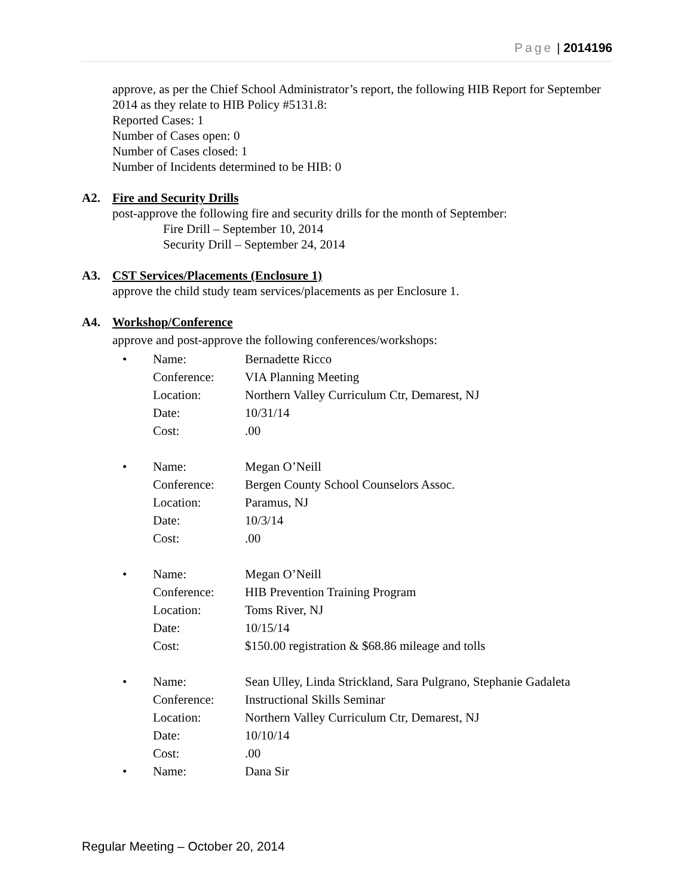Page | 2014196
approve, as per the Chief School Administrator’s report, the following HIB Report for September 2014 as they relate to HIB Policy #5131.8:
Reported Cases: 1
Number of Cases open: 0
Number of Cases closed: 1
Number of Incidents determined to be HIB: 0
A2. Fire and Security Drills
post-approve the following fire and security drills for the month of September:
Fire Drill – September 10, 2014
Security Drill – September 24, 2014
A3. CST Services/Placements (Enclosure 1)
approve the child study team services/placements as per Enclosure 1.
A4. Workshop/Conference
approve and post-approve the following conferences/workshops:
| • | Name: | Bernadette Ricco |
| | Conference: | VIA Planning Meeting |
| | Location: | Northern Valley Curriculum Ctr, Demarest, NJ |
| | Date: | 10/31/14 |
| | Cost: | .00 |
| • | Name: | Megan O’Neill |
| | Conference: | Bergen County School Counselors Assoc. |
| | Location: | Paramus, NJ |
| | Date: | 10/3/14 |
| | Cost: | .00 |
| • | Name: | Megan O’Neill |
| | Conference: | HIB Prevention Training Program |
| | Location: | Toms River, NJ |
| | Date: | 10/15/14 |
| | Cost: | $150.00 registration & $68.86 mileage and tolls |
| • | Name: | Sean Ulley, Linda Strickland, Sara Pulgrano, Stephanie Gadaleta |
| | Conference: | Instructional Skills Seminar |
| | Location: | Northern Valley Curriculum Ctr, Demarest, NJ |
| | Date: | 10/10/14 |
| | Cost: | .00 |
| • | Name: | Dana Sir |
Regular Meeting – October 20, 2014